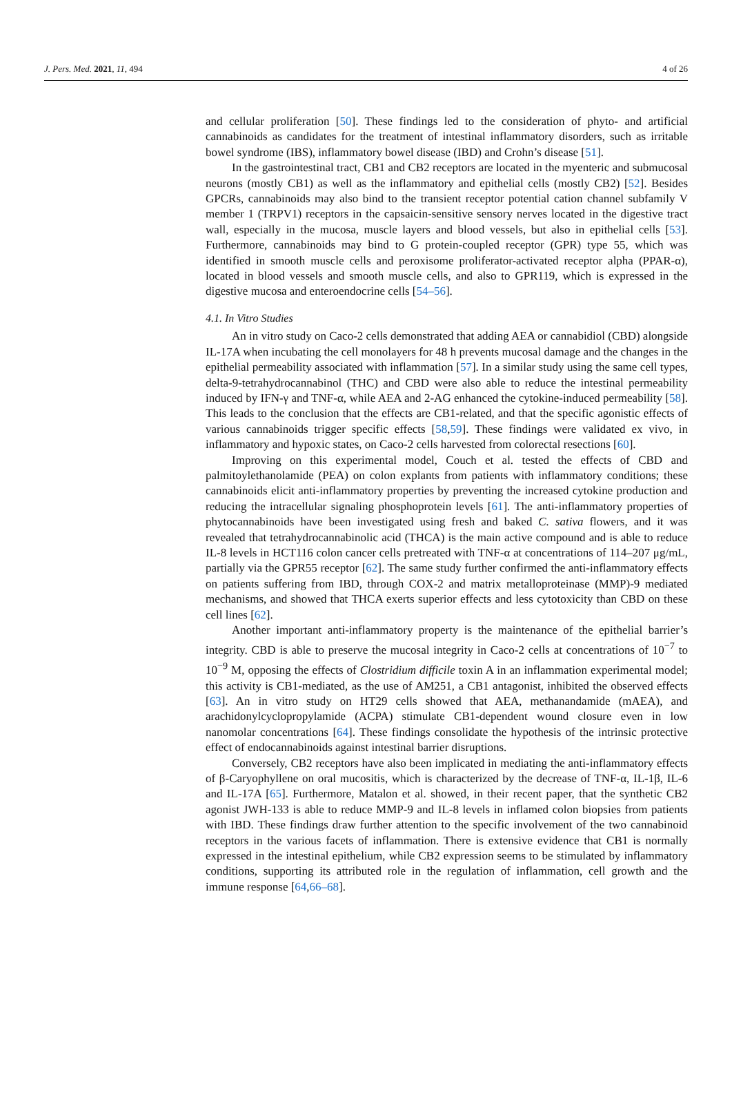J. Pers. Med. 2021, 11, 494 4 of 26
and cellular proliferation [50]. These findings led to the consideration of phyto- and artificial cannabinoids as candidates for the treatment of intestinal inflammatory disorders, such as irritable bowel syndrome (IBS), inflammatory bowel disease (IBD) and Crohn’s disease [51].
In the gastrointestinal tract, CB1 and CB2 receptors are located in the myenteric and submucosal neurons (mostly CB1) as well as the inflammatory and epithelial cells (mostly CB2) [52]. Besides GPCRs, cannabinoids may also bind to the transient receptor potential cation channel subfamily V member 1 (TRPV1) receptors in the capsaicin-sensitive sensory nerves located in the digestive tract wall, especially in the mucosa, muscle layers and blood vessels, but also in epithelial cells [53]. Furthermore, cannabinoids may bind to G protein-coupled receptor (GPR) type 55, which was identified in smooth muscle cells and peroxisome proliferator-activated receptor alpha (PPAR-α), located in blood vessels and smooth muscle cells, and also to GPR119, which is expressed in the digestive mucosa and enteroendocrine cells [54–56].
4.1. In Vitro Studies
An in vitro study on Caco-2 cells demonstrated that adding AEA or cannabidiol (CBD) alongside IL-17A when incubating the cell monolayers for 48 h prevents mucosal damage and the changes in the epithelial permeability associated with inflammation [57]. In a similar study using the same cell types, delta-9-tetrahydrocannabinol (THC) and CBD were also able to reduce the intestinal permeability induced by IFN-γ and TNF-α, while AEA and 2-AG enhanced the cytokine-induced permeability [58]. This leads to the conclusion that the effects are CB1-related, and that the specific agonistic effects of various cannabinoids trigger specific effects [58,59]. These findings were validated ex vivo, in inflammatory and hypoxic states, on Caco-2 cells harvested from colorectal resections [60].
Improving on this experimental model, Couch et al. tested the effects of CBD and palmitoylethanolamide (PEA) on colon explants from patients with inflammatory conditions; these cannabinoids elicit anti-inflammatory properties by preventing the increased cytokine production and reducing the intracellular signaling phosphoprotein levels [61]. The anti-inflammatory properties of phytocannabinoids have been investigated using fresh and baked C. sativa flowers, and it was revealed that tetrahydrocannabinolic acid (THCA) is the main active compound and is able to reduce IL-8 levels in HCT116 colon cancer cells pretreated with TNF-α at concentrations of 114–207 μg/mL, partially via the GPR55 receptor [62]. The same study further confirmed the anti-inflammatory effects on patients suffering from IBD, through COX-2 and matrix metalloproteinase (MMP)-9 mediated mechanisms, and showed that THCA exerts superior effects and less cytotoxicity than CBD on these cell lines [62].
Another important anti-inflammatory property is the maintenance of the epithelial barrier’s integrity. CBD is able to preserve the mucosal integrity in Caco-2 cells at concentrations of 10<sup>−7</sup> to 10<sup>−9</sup> M, opposing the effects of Clostridium difficile toxin A in an inflammation experimental model; this activity is CB1-mediated, as the use of AM251, a CB1 antagonist, inhibited the observed effects [63]. An in vitro study on HT29 cells showed that AEA, methanandamide (mAEA), and arachidonylcyclopropylamide (ACPA) stimulate CB1-dependent wound closure even in low nanomolar concentrations [64]. These findings consolidate the hypothesis of the intrinsic protective effect of endocannabinoids against intestinal barrier disruptions.
Conversely, CB2 receptors have also been implicated in mediating the anti-inflammatory effects of β-Caryophyllene on oral mucositis, which is characterized by the decrease of TNF-α, IL-1β, IL-6 and IL-17A [65]. Furthermore, Matalon et al. showed, in their recent paper, that the synthetic CB2 agonist JWH-133 is able to reduce MMP-9 and IL-8 levels in inflamed colon biopsies from patients with IBD. These findings draw further attention to the specific involvement of the two cannabinoid receptors in the various facets of inflammation. There is extensive evidence that CB1 is normally expressed in the intestinal epithelium, while CB2 expression seems to be stimulated by inflammatory conditions, supporting its attributed role in the regulation of inflammation, cell growth and the immune response [64,66–68].